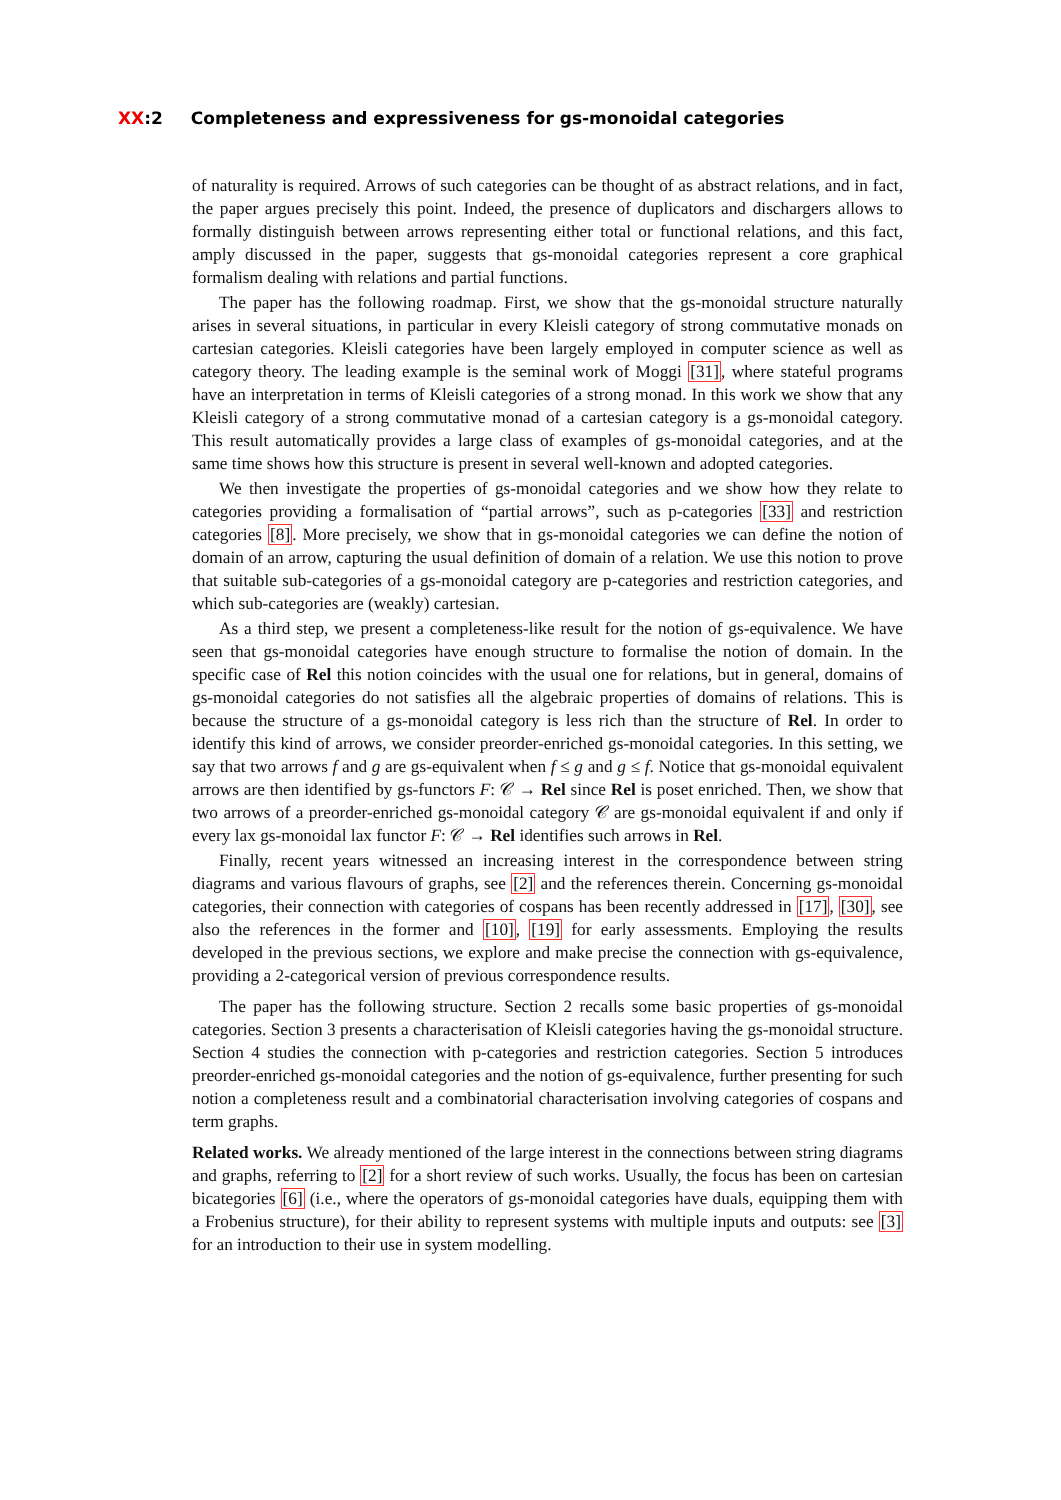XX:2 Completeness and expressiveness for gs-monoidal categories
of naturality is required. Arrows of such categories can be thought of as abstract relations, and in fact, the paper argues precisely this point. Indeed, the presence of duplicators and dischargers allows to formally distinguish between arrows representing either total or functional relations, and this fact, amply discussed in the paper, suggests that gs-monoidal categories represent a core graphical formalism dealing with relations and partial functions.
The paper has the following roadmap. First, we show that the gs-monoidal structure naturally arises in several situations, in particular in every Kleisli category of strong commutative monads on cartesian categories. Kleisli categories have been largely employed in computer science as well as category theory. The leading example is the seminal work of Moggi [31], where stateful programs have an interpretation in terms of Kleisli categories of a strong monad. In this work we show that any Kleisli category of a strong commutative monad of a cartesian category is a gs-monoidal category. This result automatically provides a large class of examples of gs-monoidal categories, and at the same time shows how this structure is present in several well-known and adopted categories.
We then investigate the properties of gs-monoidal categories and we show how they relate to categories providing a formalisation of “partial arrows”, such as p-categories [33] and restriction categories [8]. More precisely, we show that in gs-monoidal categories we can define the notion of domain of an arrow, capturing the usual definition of domain of a relation. We use this notion to prove that suitable sub-categories of a gs-monoidal category are p-categories and restriction categories, and which sub-categories are (weakly) cartesian.
As a third step, we present a completeness-like result for the notion of gs-equivalence. We have seen that gs-monoidal categories have enough structure to formalise the notion of domain. In the specific case of Rel this notion coincides with the usual one for relations, but in general, domains of gs-monoidal categories do not satisfies all the algebraic properties of domains of relations. This is because the structure of a gs-monoidal category is less rich than the structure of Rel. In order to identify this kind of arrows, we consider preorder-enriched gs-monoidal categories. In this setting, we say that two arrows f and g are gs-equivalent when f ≤ g and g ≤ f. Notice that gs-monoidal equivalent arrows are then identified by gs-functors F: 𝒞 → Rel since Rel is poset enriched. Then, we show that two arrows of a preorder-enriched gs-monoidal category 𝒞 are gs-monoidal equivalent if and only if every lax gs-monoidal lax functor F: 𝒞 → Rel identifies such arrows in Rel.
Finally, recent years witnessed an increasing interest in the correspondence between string diagrams and various flavours of graphs, see [2] and the references therein. Concerning gs-monoidal categories, their connection with categories of cospans has been recently addressed in [17], [30], see also the references in the former and [10], [19] for early assessments. Employing the results developed in the previous sections, we explore and make precise the connection with gs-equivalence, providing a 2-categorical version of previous correspondence results.
The paper has the following structure. Section 2 recalls some basic properties of gs-monoidal categories. Section 3 presents a characterisation of Kleisli categories having the gs-monoidal structure. Section 4 studies the connection with p-categories and restriction categories. Section 5 introduces preorder-enriched gs-monoidal categories and the notion of gs-equivalence, further presenting for such notion a completeness result and a combinatorial characterisation involving categories of cospans and term graphs.
Related works. We already mentioned of the large interest in the connections between string diagrams and graphs, referring to [2] for a short review of such works. Usually, the focus has been on cartesian bicategories [6] (i.e., where the operators of gs-monoidal categories have duals, equipping them with a Frobenius structure), for their ability to represent systems with multiple inputs and outputs: see [3] for an introduction to their use in system modelling.